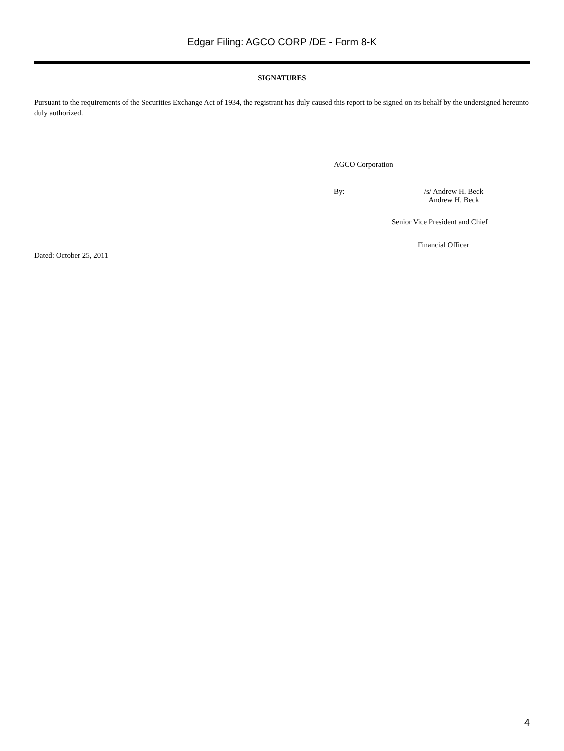Edgar Filing: AGCO CORP /DE - Form 8-K
SIGNATURES
Pursuant to the requirements of the Securities Exchange Act of 1934, the registrant has duly caused this report to be signed on its behalf by the undersigned hereunto duly authorized.
AGCO Corporation
By: /s/ Andrew H. Beck
Andrew H. Beck
Senior Vice President and Chief
Financial Officer
Dated: October 25, 2011
4